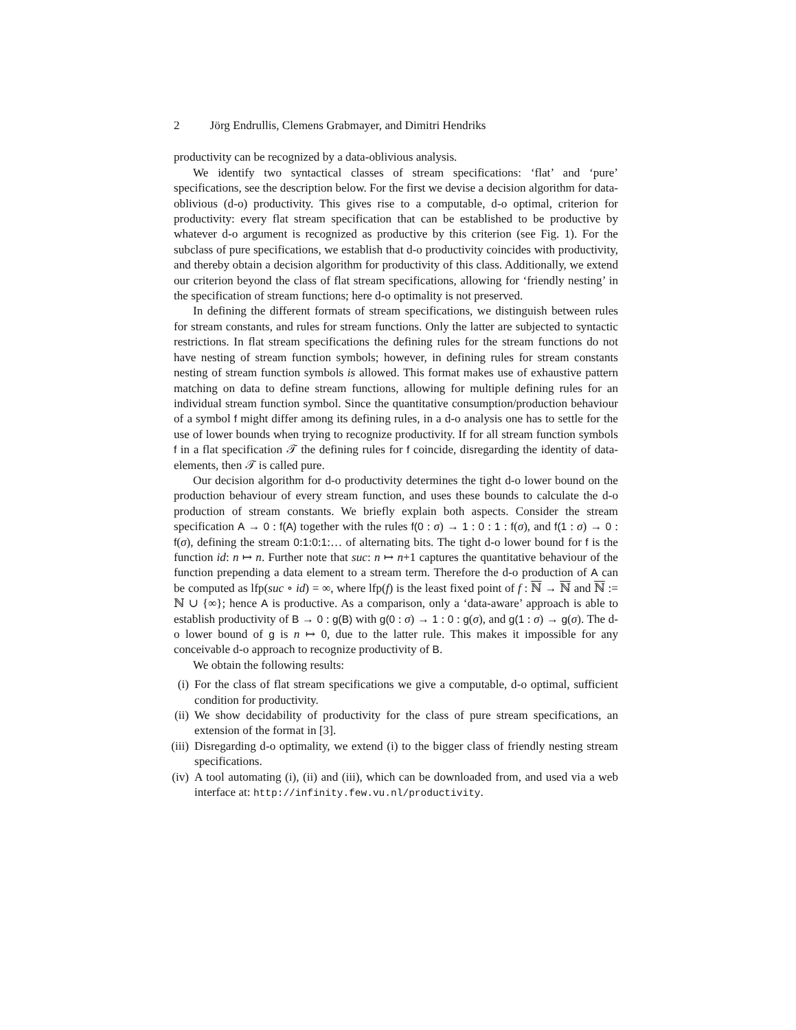2 Jörg Endrullis, Clemens Grabmayer, and Dimitri Hendriks
productivity can be recognized by a data-oblivious analysis.
We identify two syntactical classes of stream specifications: ‘flat’ and ‘pure’ specifications, see the description below. For the first we devise a decision algorithm for data-oblivious (d-o) productivity. This gives rise to a computable, d-o optimal, criterion for productivity: every flat stream specification that can be established to be productive by whatever d-o argument is recognized as productive by this criterion (see Fig. 1). For the subclass of pure specifications, we establish that d-o productivity coincides with productivity, and thereby obtain a decision algorithm for productivity of this class. Additionally, we extend our criterion beyond the class of flat stream specifications, allowing for ‘friendly nesting’ in the specification of stream functions; here d-o optimality is not preserved.
In defining the different formats of stream specifications, we distinguish between rules for stream constants, and rules for stream functions. Only the latter are subjected to syntactic restrictions. In flat stream specifications the defining rules for the stream functions do not have nesting of stream function symbols; however, in defining rules for stream constants nesting of stream function symbols is allowed. This format makes use of exhaustive pattern matching on data to define stream functions, allowing for multiple defining rules for an individual stream function symbol. Since the quantitative consumption/production behaviour of a symbol f might differ among its defining rules, in a d-o analysis one has to settle for the use of lower bounds when trying to recognize productivity. If for all stream function symbols f in a flat specification 𝒯 the defining rules for f coincide, disregarding the identity of data-elements, then 𝒯 is called pure.
Our decision algorithm for d-o productivity determines the tight d-o lower bound on the production behaviour of every stream function, and uses these bounds to calculate the d-o production of stream constants. We briefly explain both aspects. Consider the stream specification A → 0 : f(A) together with the rules f(0 : σ) → 1 : 0 : 1 : f(σ), and f(1 : σ) → 0 : f(σ), defining the stream 0:1:0:1:… of alternating bits. The tight d-o lower bound for f is the function id: n ↦ n. Further note that suc: n ↦ n+1 captures the quantitative behaviour of the function prepending a data element to a stream term. Therefore the d-o production of A can be computed as lfp(suc ∘ id) = ∞, where lfp(f) is the least fixed point of f : ℕ → ℕ and ℕ := ℕ ∪ {∞}; hence A is productive. As a comparison, only a ‘data-aware’ approach is able to establish productivity of B → 0 : g(B) with g(0 : σ) → 1 : 0 : g(σ), and g(1 : σ) → g(σ). The d-o lower bound of g is n ↦ 0, due to the latter rule. This makes it impossible for any conceivable d-o approach to recognize productivity of B.
We obtain the following results:
(i) For the class of flat stream specifications we give a computable, d-o optimal, sufficient condition for productivity.
(ii) We show decidability of productivity for the class of pure stream specifications, an extension of the format in [3].
(iii) Disregarding d-o optimality, we extend (i) to the bigger class of friendly nesting stream specifications.
(iv) A tool automating (i), (ii) and (iii), which can be downloaded from, and used via a web interface at: http://infinity.few.vu.nl/productivity.